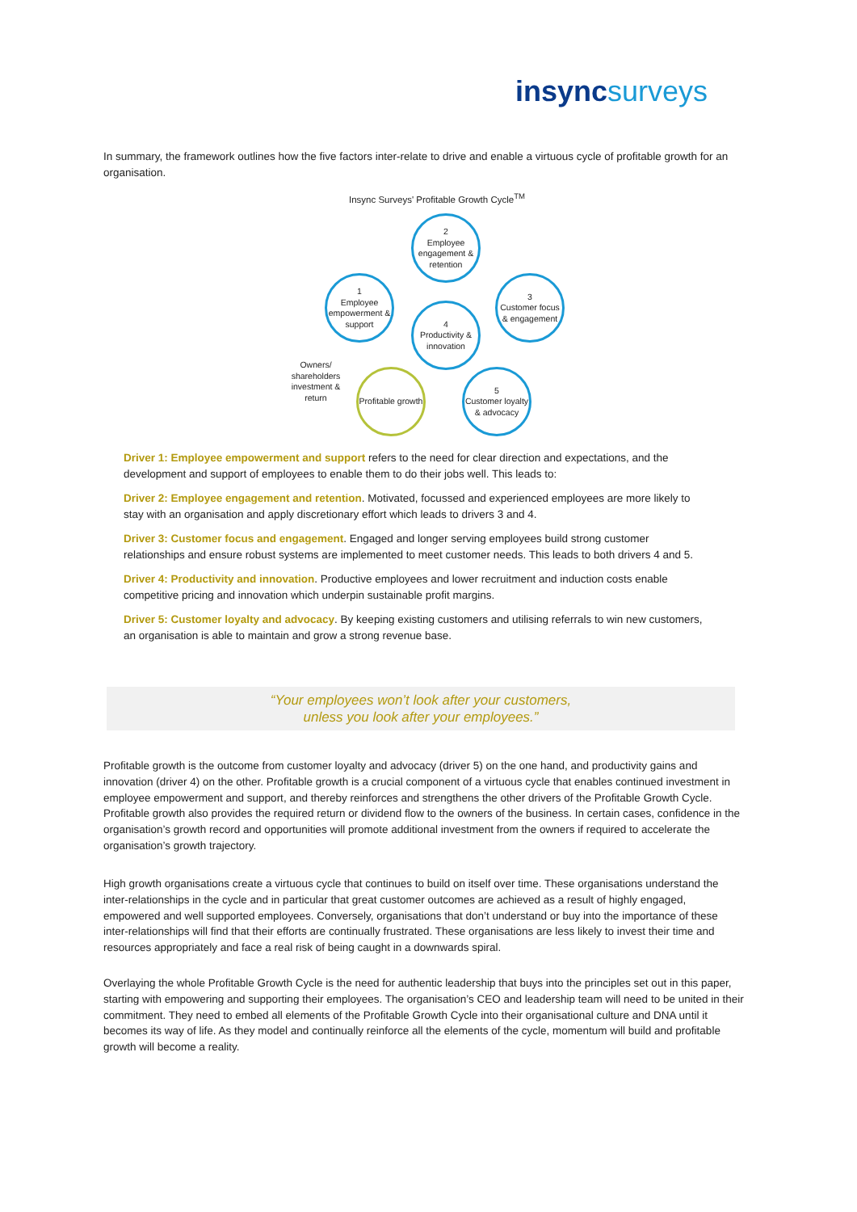insyncsurveys
In summary, the framework outlines how the five factors inter-relate to drive and enable a virtuous cycle of profitable growth for an organisation.
Insync Surveys' Profitable Growth Cycle<sup>TM</sup>
2
Employee engagement & retention
1
Employee empowerment & support
3
Customer focus & engagement
4
Productivity & innovation
Owners/ shareholders investment & return
Profitable growth
5
Customer loyalty & advocacy
Driver 1: Employee empowerment and support refers to the need for clear direction and expectations, and the development and support of employees to enable them to do their jobs well. This leads to:
Driver 2: Employee engagement and retention. Motivated, focussed and experienced employees are more likely to stay with an organisation and apply discretionary effort which leads to drivers 3 and 4.
Driver 3: Customer focus and engagement. Engaged and longer serving employees build strong customer relationships and ensure robust systems are implemented to meet customer needs. This leads to both drivers 4 and 5.
Driver 4: Productivity and innovation. Productive employees and lower recruitment and induction costs enable competitive pricing and innovation which underpin sustainable profit margins.
Driver 5: Customer loyalty and advocacy. By keeping existing customers and utilising referrals to win new customers, an organisation is able to maintain and grow a strong revenue base.
“Your employees won’t look after your customers,
unless you look after your employees.”
Profitable growth is the outcome from customer loyalty and advocacy (driver 5) on the one hand, and productivity gains and innovation (driver 4) on the other. Profitable growth is a crucial component of a virtuous cycle that enables continued investment in employee empowerment and support, and thereby reinforces and strengthens the other drivers of the Profitable Growth Cycle. Profitable growth also provides the required return or dividend flow to the owners of the business. In certain cases, confidence in the organisation’s growth record and opportunities will promote additional investment from the owners if required to accelerate the organisation’s growth trajectory.
High growth organisations create a virtuous cycle that continues to build on itself over time. These organisations understand the inter-relationships in the cycle and in particular that great customer outcomes are achieved as a result of highly engaged, empowered and well supported employees. Conversely, organisations that don’t understand or buy into the importance of these inter-relationships will find that their efforts are continually frustrated. These organisations are less likely to invest their time and resources appropriately and face a real risk of being caught in a downwards spiral.
Overlaying the whole Profitable Growth Cycle is the need for authentic leadership that buys into the principles set out in this paper, starting with empowering and supporting their employees. The organisation’s CEO and leadership team will need to be united in their commitment. They need to embed all elements of the Profitable Growth Cycle into their organisational culture and DNA until it becomes its way of life. As they model and continually reinforce all the elements of the cycle, momentum will build and profitable growth will become a reality.